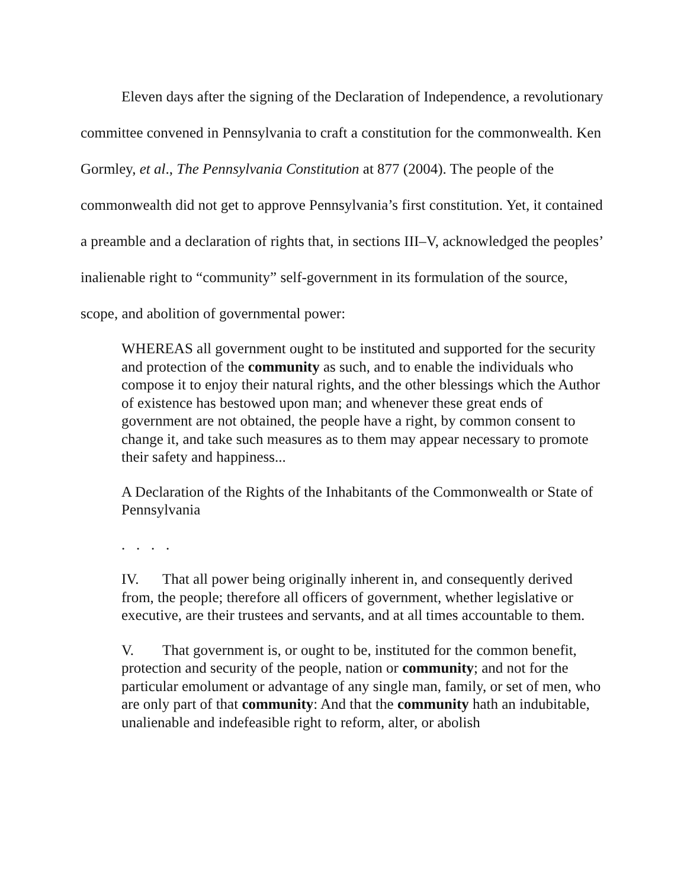Eleven days after the signing of the Declaration of Independence, a revolutionary committee convened in Pennsylvania to craft a constitution for the commonwealth. Ken Gormley, et al., The Pennsylvania Constitution at 877 (2004). The people of the commonwealth did not get to approve Pennsylvania’s first constitution. Yet, it contained a preamble and a declaration of rights that, in sections III–V, acknowledged the peoples’ inalienable right to “community” self-government in its formulation of the source, scope, and abolition of governmental power:
WHEREAS all government ought to be instituted and supported for the security and protection of the community as such, and to enable the individuals who compose it to enjoy their natural rights, and the other blessings which the Author of existence has bestowed upon man; and whenever these great ends of government are not obtained, the people have a right, by common consent to change it, and take such measures as to them may appear necessary to promote their safety and happiness...
A Declaration of the Rights of the Inhabitants of the Commonwealth or State of Pennsylvania
. . . .
IV. That all power being originally inherent in, and consequently derived from, the people; therefore all officers of government, whether legislative or executive, are their trustees and servants, and at all times accountable to them.
V. That government is, or ought to be, instituted for the common benefit, protection and security of the people, nation or community; and not for the particular emolument or advantage of any single man, family, or set of men, who are only part of that community: And that the community hath an indubitable, unalienable and indefeasible right to reform, alter, or abolish